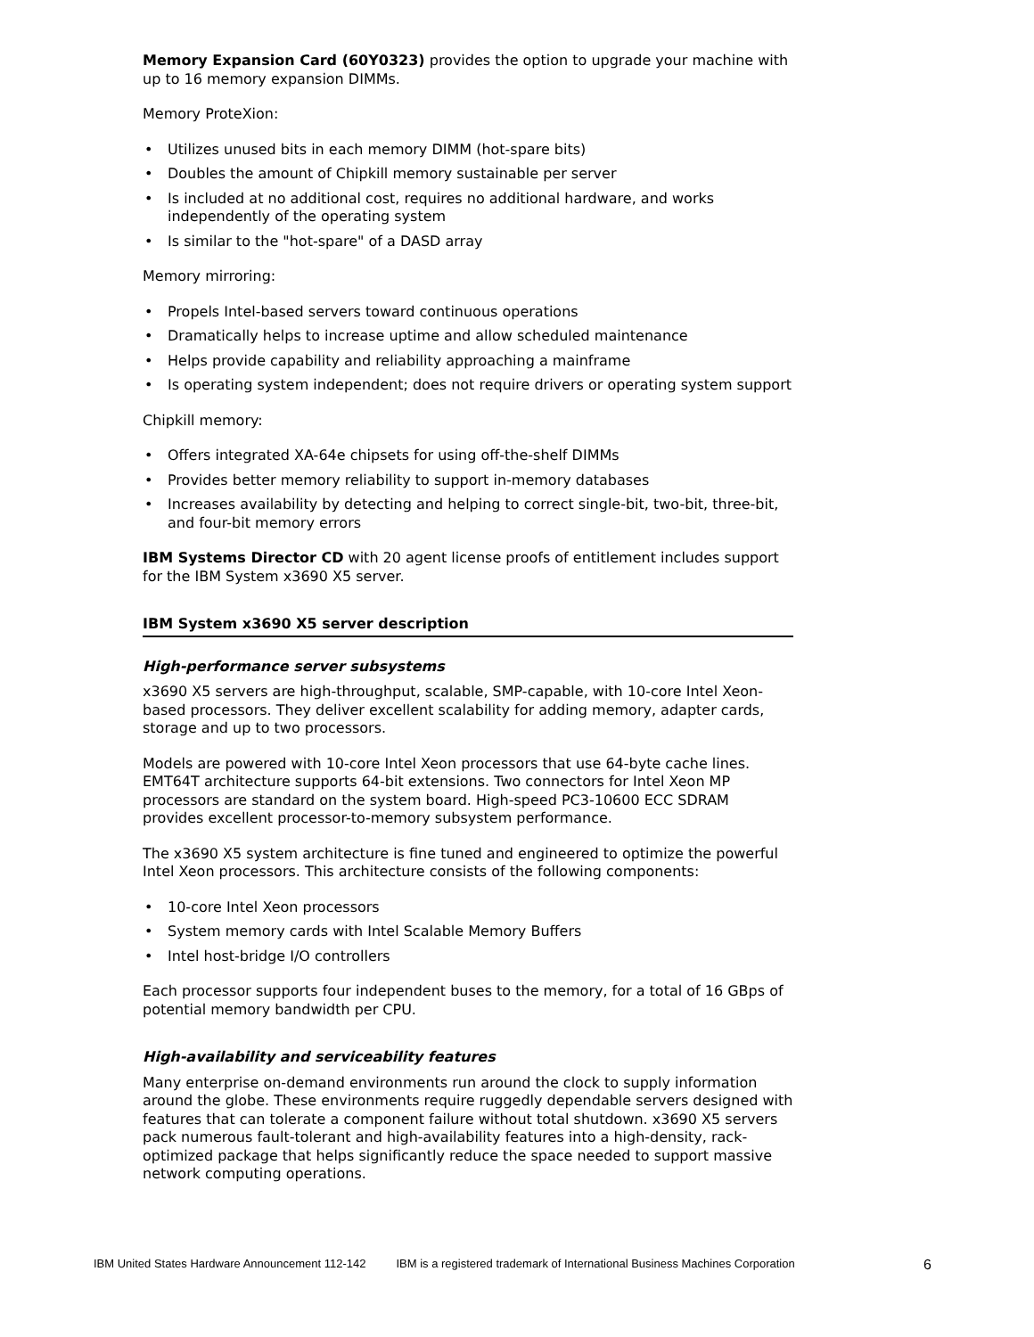Memory Expansion Card (60Y0323) provides the option to upgrade your machine with up to 16 memory expansion DIMMs.
Memory ProteXion:
• Utilizes unused bits in each memory DIMM (hot-spare bits)
• Doubles the amount of Chipkill memory sustainable per server
• Is included at no additional cost, requires no additional hardware, and works independently of the operating system
• Is similar to the "hot-spare" of a DASD array
Memory mirroring:
• Propels Intel-based servers toward continuous operations
• Dramatically helps to increase uptime and allow scheduled maintenance
• Helps provide capability and reliability approaching a mainframe
• Is operating system independent; does not require drivers or operating system support
Chipkill memory:
• Offers integrated XA-64e chipsets for using off-the-shelf DIMMs
• Provides better memory reliability to support in-memory databases
• Increases availability by detecting and helping to correct single-bit, two-bit, three-bit, and four-bit memory errors
IBM Systems Director CD with 20 agent license proofs of entitlement includes support for the IBM System x3690 X5 server.
IBM System x3690 X5 server description
High-performance server subsystems
x3690 X5 servers are high-throughput, scalable, SMP-capable, with 10-core Intel Xeon-based processors. They deliver excellent scalability for adding memory, adapter cards, storage and up to two processors.
Models are powered with 10-core Intel Xeon processors that use 64-byte cache lines. EMT64T architecture supports 64-bit extensions. Two connectors for Intel Xeon MP processors are standard on the system board. High-speed PC3-10600 ECC SDRAM provides excellent processor-to-memory subsystem performance.
The x3690 X5 system architecture is fine tuned and engineered to optimize the powerful Intel Xeon processors. This architecture consists of the following components:
• 10-core Intel Xeon processors
• System memory cards with Intel Scalable Memory Buffers
• Intel host-bridge I/O controllers
Each processor supports four independent buses to the memory, for a total of 16 GBps of potential memory bandwidth per CPU.
High-availability and serviceability features
Many enterprise on-demand environments run around the clock to supply information around the globe. These environments require ruggedly dependable servers designed with features that can tolerate a component failure without total shutdown. x3690 X5 servers pack numerous fault-tolerant and high-availability features into a high-density, rack-optimized package that helps significantly reduce the space needed to support massive network computing operations.
IBM United States Hardware Announcement 112-142 IBM is a registered trademark of International Business Machines Corporation 6